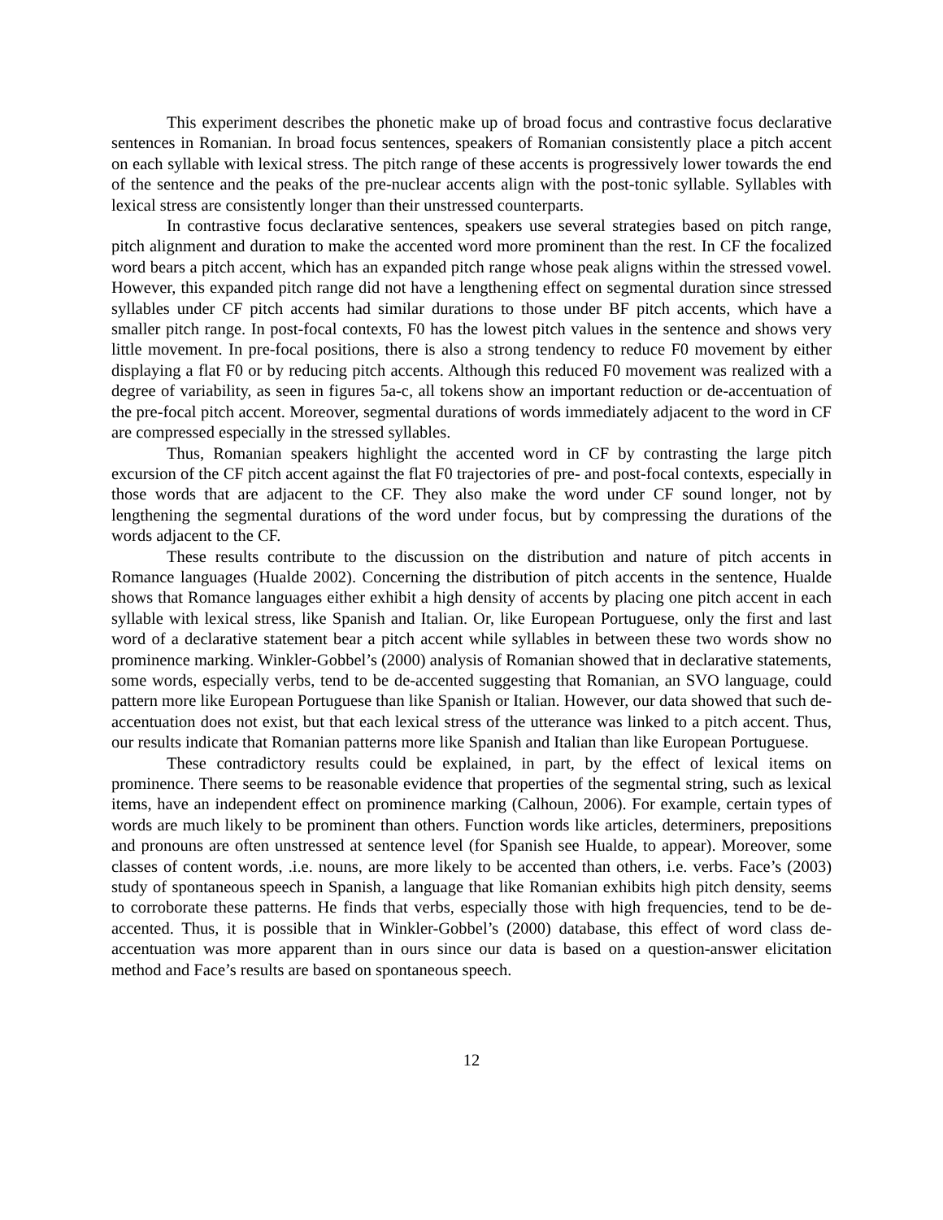This experiment describes the phonetic make up of broad focus and contrastive focus declarative sentences in Romanian. In broad focus sentences, speakers of Romanian consistently place a pitch accent on each syllable with lexical stress. The pitch range of these accents is progressively lower towards the end of the sentence and the peaks of the pre-nuclear accents align with the post-tonic syllable. Syllables with lexical stress are consistently longer than their unstressed counterparts.
In contrastive focus declarative sentences, speakers use several strategies based on pitch range, pitch alignment and duration to make the accented word more prominent than the rest. In CF the focalized word bears a pitch accent, which has an expanded pitch range whose peak aligns within the stressed vowel. However, this expanded pitch range did not have a lengthening effect on segmental duration since stressed syllables under CF pitch accents had similar durations to those under BF pitch accents, which have a smaller pitch range. In post-focal contexts, F0 has the lowest pitch values in the sentence and shows very little movement. In pre-focal positions, there is also a strong tendency to reduce F0 movement by either displaying a flat F0 or by reducing pitch accents. Although this reduced F0 movement was realized with a degree of variability, as seen in figures 5a-c, all tokens show an important reduction or de-accentuation of the pre-focal pitch accent. Moreover, segmental durations of words immediately adjacent to the word in CF are compressed especially in the stressed syllables.
Thus, Romanian speakers highlight the accented word in CF by contrasting the large pitch excursion of the CF pitch accent against the flat F0 trajectories of pre- and post-focal contexts, especially in those words that are adjacent to the CF. They also make the word under CF sound longer, not by lengthening the segmental durations of the word under focus, but by compressing the durations of the words adjacent to the CF.
These results contribute to the discussion on the distribution and nature of pitch accents in Romance languages (Hualde 2002). Concerning the distribution of pitch accents in the sentence, Hualde shows that Romance languages either exhibit a high density of accents by placing one pitch accent in each syllable with lexical stress, like Spanish and Italian. Or, like European Portuguese, only the first and last word of a declarative statement bear a pitch accent while syllables in between these two words show no prominence marking. Winkler-Gobbel’s (2000) analysis of Romanian showed that in declarative statements, some words, especially verbs, tend to be de-accented suggesting that Romanian, an SVO language, could pattern more like European Portuguese than like Spanish or Italian. However, our data showed that such de-accentuation does not exist, but that each lexical stress of the utterance was linked to a pitch accent. Thus, our results indicate that Romanian patterns more like Spanish and Italian than like European Portuguese.
These contradictory results could be explained, in part, by the effect of lexical items on prominence. There seems to be reasonable evidence that properties of the segmental string, such as lexical items, have an independent effect on prominence marking (Calhoun, 2006). For example, certain types of words are much likely to be prominent than others. Function words like articles, determiners, prepositions and pronouns are often unstressed at sentence level (for Spanish see Hualde, to appear). Moreover, some classes of content words, .i.e. nouns, are more likely to be accented than others, i.e. verbs. Face’s (2003) study of spontaneous speech in Spanish, a language that like Romanian exhibits high pitch density, seems to corroborate these patterns. He finds that verbs, especially those with high frequencies, tend to be de-accented. Thus, it is possible that in Winkler-Gobbel’s (2000) database, this effect of word class de-accentuation was more apparent than in ours since our data is based on a question-answer elicitation method and Face’s results are based on spontaneous speech.
12